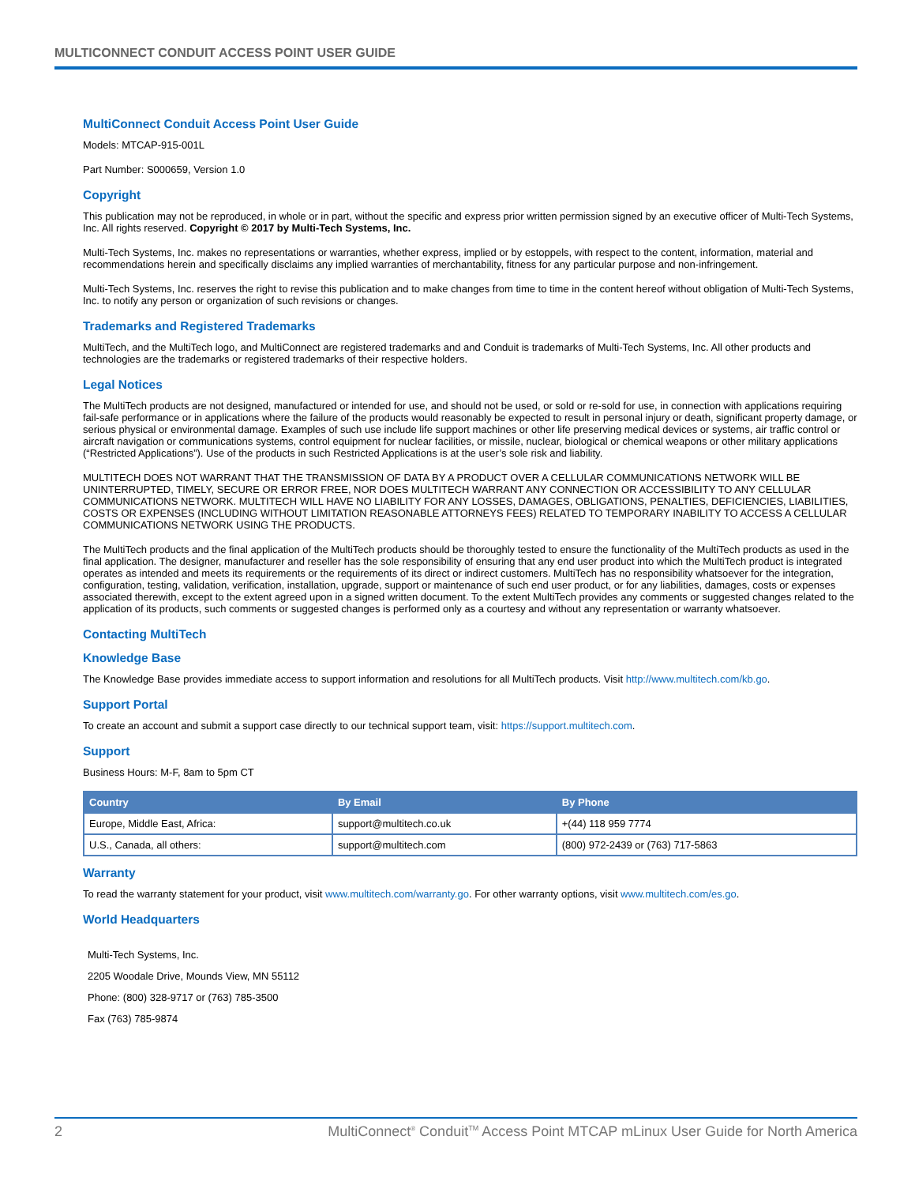MULTICONNECT CONDUIT ACCESS POINT USER GUIDE
MultiConnect Conduit Access Point User Guide
Models: MTCAP-915-001L
Part Number: S000659, Version 1.0
Copyright
This publication may not be reproduced, in whole or in part, without the specific and express prior written permission signed by an executive officer of Multi-Tech Systems, Inc. All rights reserved. Copyright © 2017 by Multi-Tech Systems, Inc.
Multi-Tech Systems, Inc. makes no representations or warranties, whether express, implied or by estoppels, with respect to the content, information, material and recommendations herein and specifically disclaims any implied warranties of merchantability, fitness for any particular purpose and non-infringement.
Multi-Tech Systems, Inc. reserves the right to revise this publication and to make changes from time to time in the content hereof without obligation of Multi-Tech Systems, Inc. to notify any person or organization of such revisions or changes.
Trademarks and Registered Trademarks
MultiTech, and the MultiTech logo, and MultiConnect are registered trademarks and and Conduit is trademarks of Multi-Tech Systems, Inc. All other products and technologies are the trademarks or registered trademarks of their respective holders.
Legal Notices
The MultiTech products are not designed, manufactured or intended for use, and should not be used, or sold or re-sold for use, in connection with applications requiring fail-safe performance or in applications where the failure of the products would reasonably be expected to result in personal injury or death, significant property damage, or serious physical or environmental damage. Examples of such use include life support machines or other life preserving medical devices or systems, air traffic control or aircraft navigation or communications systems, control equipment for nuclear facilities, or missile, nuclear, biological or chemical weapons or other military applications (“Restricted Applications”). Use of the products in such Restricted Applications is at the user’s sole risk and liability.
MULTITECH DOES NOT WARRANT THAT THE TRANSMISSION OF DATA BY A PRODUCT OVER A CELLULAR COMMUNICATIONS NETWORK WILL BE UNINTERRUPTED, TIMELY, SECURE OR ERROR FREE, NOR DOES MULTITECH WARRANT ANY CONNECTION OR ACCESSIBILITY TO ANY CELLULAR COMMUNICATIONS NETWORK. MULTITECH WILL HAVE NO LIABILITY FOR ANY LOSSES, DAMAGES, OBLIGATIONS, PENALTIES, DEFICIENCIES, LIABILITIES, COSTS OR EXPENSES (INCLUDING WITHOUT LIMITATION REASONABLE ATTORNEYS FEES) RELATED TO TEMPORARY INABILITY TO ACCESS A CELLULAR COMMUNICATIONS NETWORK USING THE PRODUCTS.
The MultiTech products and the final application of the MultiTech products should be thoroughly tested to ensure the functionality of the MultiTech products as used in the final application. The designer, manufacturer and reseller has the sole responsibility of ensuring that any end user product into which the MultiTech product is integrated operates as intended and meets its requirements or the requirements of its direct or indirect customers. MultiTech has no responsibility whatsoever for the integration, configuration, testing, validation, verification, installation, upgrade, support or maintenance of such end user product, or for any liabilities, damages, costs or expenses associated therewith, except to the extent agreed upon in a signed written document. To the extent MultiTech provides any comments or suggested changes related to the application of its products, such comments or suggested changes is performed only as a courtesy and without any representation or warranty whatsoever.
Contacting MultiTech
Knowledge Base
The Knowledge Base provides immediate access to support information and resolutions for all MultiTech products. Visit http://www.multitech.com/kb.go.
Support Portal
To create an account and submit a support case directly to our technical support team, visit: https://support.multitech.com.
Support
Business Hours: M-F, 8am to 5pm CT
| Country | By Email | By Phone |
| --- | --- | --- |
| Europe, Middle East, Africa: | support@multitech.co.uk | +(44) 118 959 7774 |
| U.S., Canada, all others: | support@multitech.com | (800) 972-2439 or (763) 717-5863 |
Warranty
To read the warranty statement for your product, visit www.multitech.com/warranty.go. For other warranty options, visit www.multitech.com/es.go.
World Headquarters
Multi-Tech Systems, Inc.
2205 Woodale Drive, Mounds View, MN 55112
Phone: (800) 328-9717 or (763) 785-3500
Fax (763) 785-9874
2 MultiConnect<sup>®</sup> Conduit<sup>TM</sup> Access Point MTCAP mLinux User Guide for North America